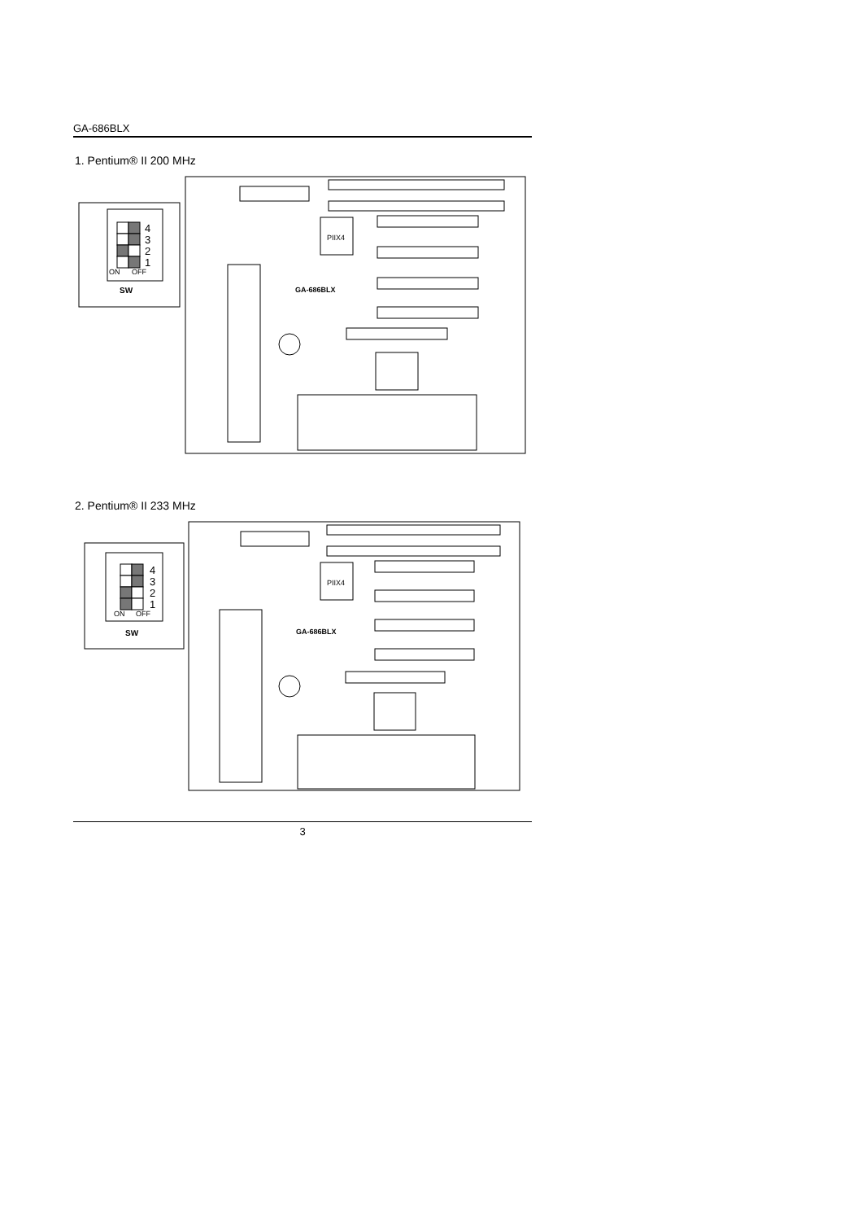GA-686BLX
1. Pentium® II 200 MHz
4
3
2
1
ON
OFF
SW
PIIX4
GA-686BLX
2. Pentium® II 233 MHz
4
3
2
1
ON
OFF
SW
PIIX4
GA-686BLX
3